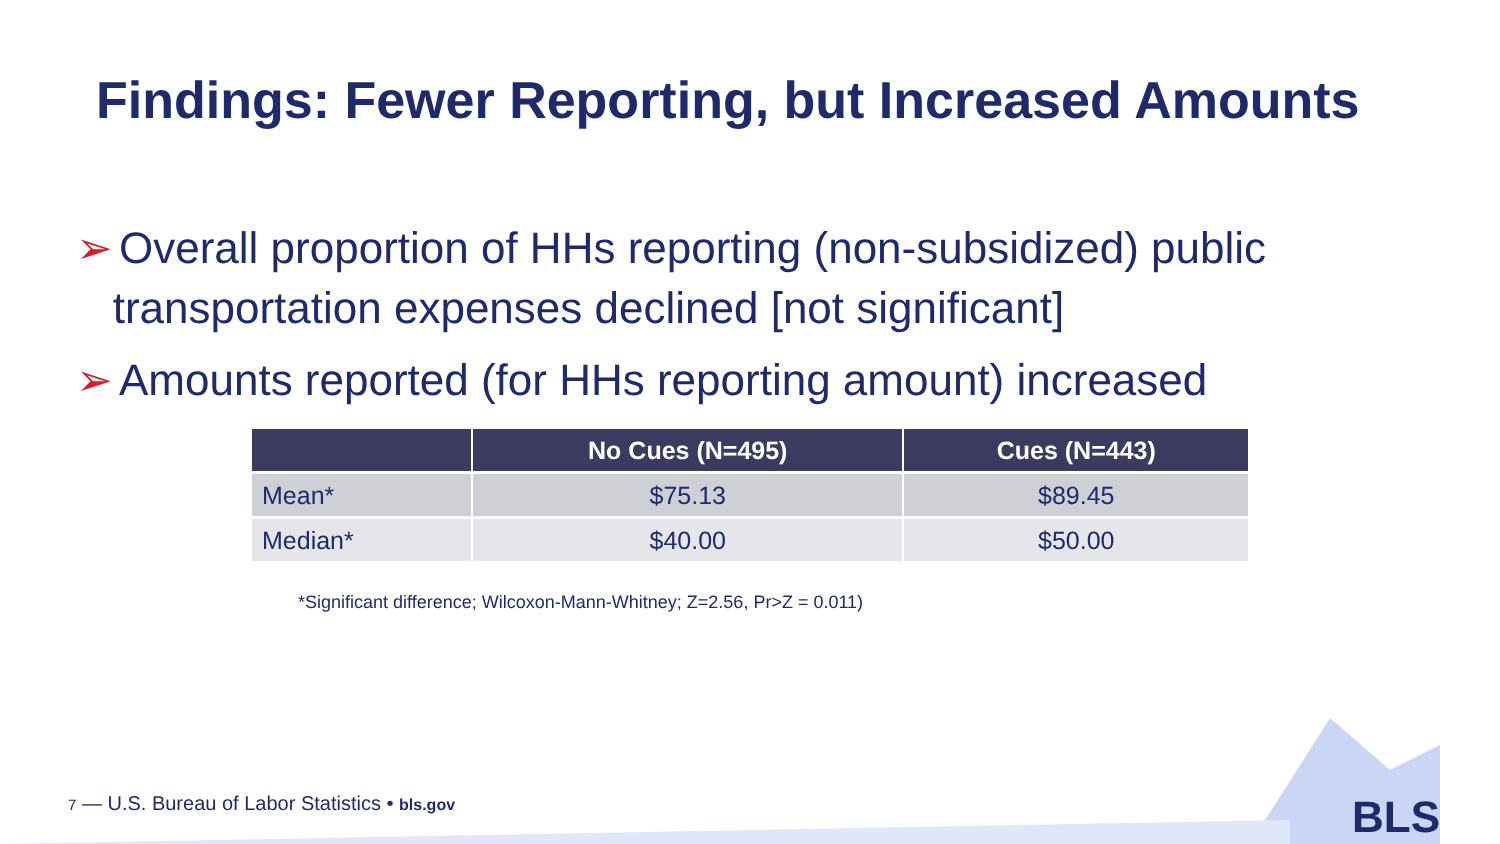Findings: Fewer Reporting, but Increased Amounts
➢ Overall proportion of HHs reporting (non-subsidized) public
transportation expenses declined [not significant]
➢ Amounts reported (for HHs reporting amount) increased
| | No Cues (N=495) | Cues (N=443) |
| --- | --- | --- |
| Mean* | $75.13 | $89.45 |
| Median* | $40.00 | $50.00 |
*Significant difference; Wilcoxon-Mann-Whitney; Z=2.56, Pr>Z = 0.011)
7 — U.S. Bureau of Labor Statistics • bls.gov
BLS